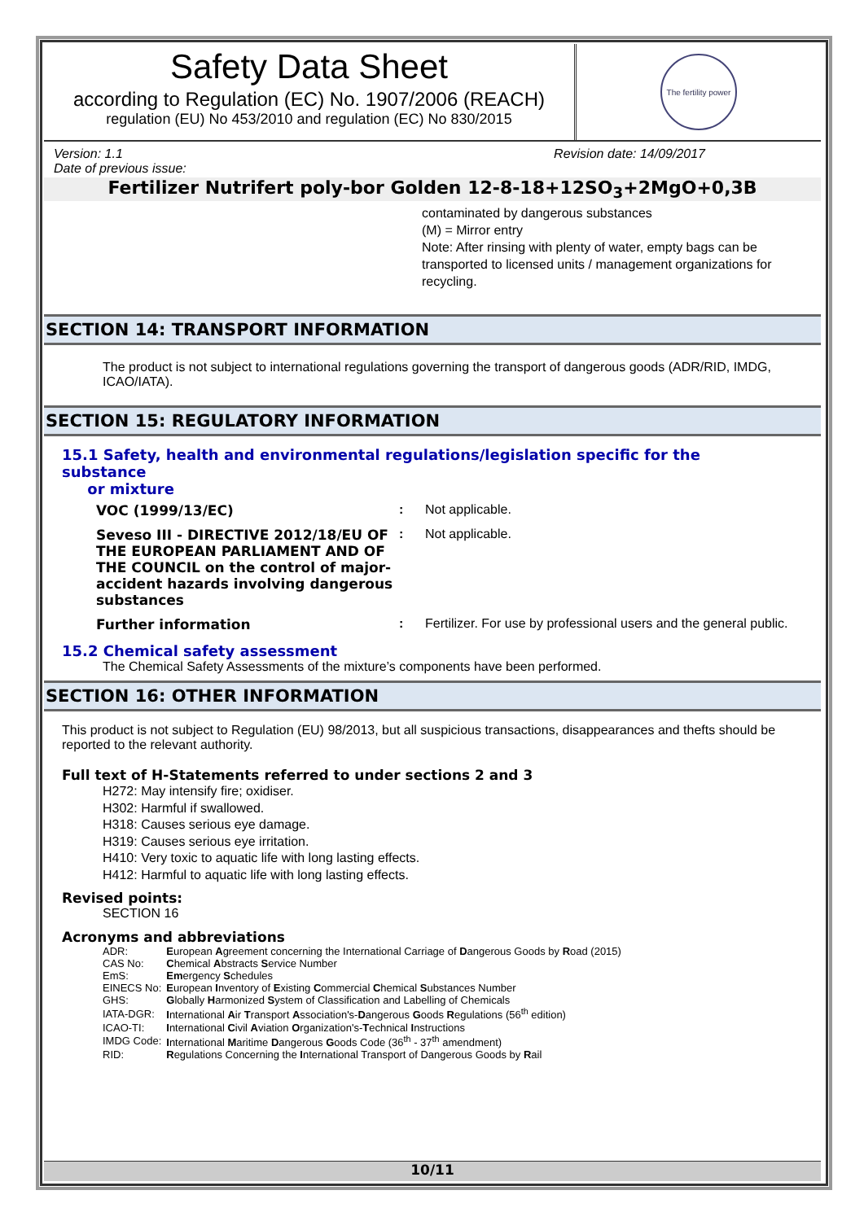Safety Data Sheet
according to Regulation (EC) No. 1907/2006 (REACH)
regulation (EU) No 453/2010 and regulation (EC) No 830/2015
The fertility power
Version: 1.1 Revision date: 14/09/2017
Date of previous issue:
Fertilizer Nutrifert poly-bor Golden 12-8-18+12SO<sub>3</sub>+2MgO+0,3B
contaminated by dangerous substances
(M) = Mirror entry
Note: After rinsing with plenty of water, empty bags can be transported to licensed units / management organizations for recycling.
SECTION 14: TRANSPORT INFORMATION
The product is not subject to international regulations governing the transport of dangerous goods (ADR/RID, IMDG, ICAO/IATA).
SECTION 15: REGULATORY INFORMATION
15.1 Safety, health and environmental regulations/legislation specific for the substance
or mixture
| VOC (1999/13/EC) | : | Not applicable. |
| Seveso III - DIRECTIVE 2012/18/EU OF THE EUROPEAN PARLIAMENT AND OF THE COUNCIL on the control of major-accident hazards involving dangerous substances | : | Not applicable. |
| Further information | : | Fertilizer. For use by professional users and the general public. |
15.2 Chemical safety assessment
The Chemical Safety Assessments of the mixture’s components have been performed.
SECTION 16: OTHER INFORMATION
This product is not subject to Regulation (EU) 98/2013, but all suspicious transactions, disappearances and thefts should be reported to the relevant authority.
Full text of H-Statements referred to under sections 2 and 3
H272: May intensify fire; oxidiser.
H302: Harmful if swallowed.
H318: Causes serious eye damage.
H319: Causes serious eye irritation.
H410: Very toxic to aquatic life with long lasting effects.
H412: Harmful to aquatic life with long lasting effects.
Revised points:
SECTION 16
Acronyms and abbreviations
| ADR: | E uropean A greement concerning the International Carriage of D angerous Goods by R oad (2015) |
| CAS No: | C hemical A bstracts S ervice Number |
| EmS: | Em ergency S chedules |
| EINECS No: | E uropean I nventory of E xisting C ommercial C hemical S ubstances Number |
| GHS: | G lobally H armonized S ystem of Classification and Labelling of Chemicals |
| IATA-DGR: | I nternational A ir T ransport A ssociation's- D angerous G oods R egulations (56<sup>th</sup> edition) |
| ICAO-TI: | I nternational C ivil A viation O rganization's- T echnical I nstructions |
| IMDG Code: | I nternational M aritime D angerous G oods Code (36<sup>th</sup> - 37<sup>th</sup> amendment) |
| RID: | R egulations Concerning the I nternational Transport of Dangerous Goods by R ail |
10/11